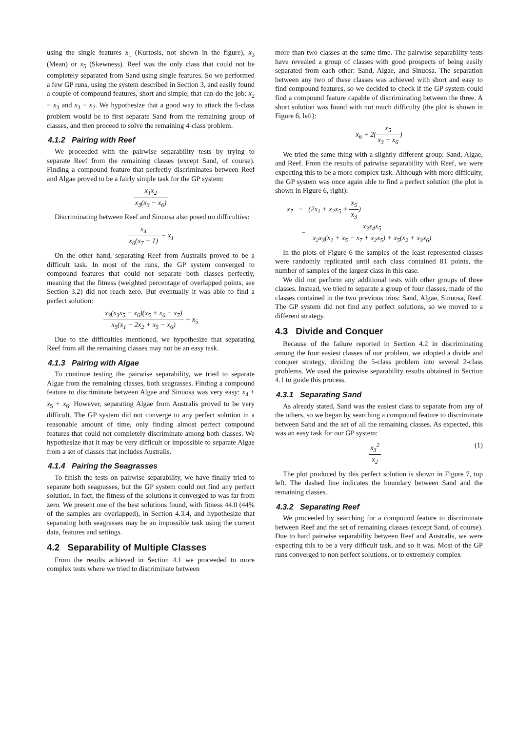using the single features x<sub>1</sub> (Kurtosis, not shown in the figure), x<sub>3</sub> (Mean) or x<sub>5</sub> (Skewness). Reef was the only class that could not be completely separated from Sand using single features. So we performed a few GP runs, using the system described in Section 3, and easily found a couple of compound features, short and simple, that can do the job: x<sub>2</sub> − x<sub>3</sub> and x<sub>3</sub> − x<sub>2</sub>. We hypothesize that a good way to attack the 5-class problem would be to first separate Sand from the remaining group of classes, and then proceed to solve the remaining 4-class problem.
4.1.2 Pairing with Reef
We proceeded with the pairwise separability tests by trying to separate Reef from the remaining classes (except Sand, of course). Finding a compound feature that perfectly discriminates between Reef and Algae proved to be a fairly simple task for the GP system:
x<sub>1</sub>x<sub>2</sub> x<sub>3</sub>(x<sub>3</sub> − x<sub>6</sub>)
Discriminating between Reef and Sinuosa also posed no difficulties:
x<sub>4</sub> x<sub>6</sub>(x<sub>7</sub> − 1) − x<sub>1</sub>
On the other hand, separating Reef from Australis proved to be a difficult task. In most of the runs, the GP system converged to compound features that could not separate both classes perfectly, meaning that the fitness (weighted percentage of overlapped points, see Section 3.2) did not reach zero. But eventually it was able to find a perfect solution:
x<sub>3</sub>(x<sub>3</sub>x<sub>5</sub> − x<sub>6</sub>)(x<sub>5</sub> + x<sub>6</sub> − x<sub>7</sub>) x<sub>5</sub>(x<sub>1</sub> − 2x<sub>2</sub> + x<sub>5</sub> − x<sub>6</sub>) − x<sub>5</sub>
Due to the difficulties mentioned, we hypothesize that separating Reef from all the remaining classes may not be an easy task.
4.1.3 Pairing with Algae
To continue testing the pairwise separability, we tried to separate Algae from the remaining classes, both seagrasses. Finding a compound feature to discriminate between Algae and Sinuosa was very easy: x<sub>4</sub> + x<sub>5</sub> + x<sub>6</sub>. However, separating Algae from Australis proved to be very difficult. The GP system did not converge to any perfect solution in a reasonable amount of time, only finding almost perfect compound features that could not completely discriminate among both classes. We hypothesize that it may be very difficult or impossible to separate Algae from a set of classes that includes Australis.
4.1.4 Pairing the Seagrasses
To finish the tests on pairwise separability, we have finally tried to separate both seagrasses, but the GP system could not find any perfect solution. In fact, the fitness of the solutions it converged to was far from zero. We present one of the best solutions found, with fitness 44.0 (44% of the samples are overlapped), in Section 4.3.4, and hypothesize that separating both seagrasses may be an impossible task using the current data, features and settings.
4.2 Separability of Multiple Classes
From the results achieved in Section 4.1 we proceeded to more complex tests where we tried to discriminate between
more than two classes at the same time. The pairwise separability tests have revealed a group of classes with good prospects of being easily separated from each other: Sand, Algae, and Sinuosa. The separation between any two of these classes was achieved with short and easy to find compound features, so we decided to check if the GP system could find a compound feature capable of discriminating between the three. A short solution was found with not much difficulty (the plot is shown in Figure 6, left):
x<sub>6</sub> + 2(x<sub>5</sub> x<sub>3</sub> + x<sub>6</sub>)
We tried the same thing with a slightly different group: Sand, Algae, and Reef. From the results of pairwise separability with Reef, we were expecting this to be a more complex task. Although with more difficulty, the GP system was once again able to find a perfect solution (the plot is shown in Figure 6, right):
x<sub>7</sub> − (2x<sub>1</sub> + x<sub>2</sub>x<sub>5</sub> + x<sub>5</sub> x<sub>3</sub>)
− x<sub>3</sub>x<sub>4</sub>x<sub>5</sub> x<sub>2</sub>x<sub>3</sub>(x<sub>1</sub> + x<sub>5</sub> − x<sub>7</sub> + x<sub>2</sub>x<sub>5</sub>) + x<sub>5</sub>(x<sub>2</sub> + x<sub>3</sub>x<sub>6</sub>)
In the plots of Figure 6 the samples of the least represented classes were randomly replicated until each class contained 81 points, the number of samples of the largest class in this case.
We did not perform any additional tests with other groups of three classes. Instead, we tried to separate a group of four classes, made of the classes contained in the two previous trios: Sand, Algae, Sinuosa, Reef. The GP system did not find any perfect solutions, so we moved to a different strategy.
4.3 Divide and Conquer
Because of the failure reported in Section 4.2 in discriminating among the four easiest classes of our problem, we adopted a divide and conquer strategy, dividing the 5-class problem into several 2-class problems. We used the pairwise separability results obtained in Section 4.1 to guide this process.
4.3.1 Separating Sand
As already stated, Sand was the easiest class to separate from any of the others, so we began by searching a compound feature to discriminate between Sand and the set of all the remaining classes. As expected, this was an easy task for our GP system:
x<sub>3</sub><sup>2</sup> x<sub>2</sub> (1)
The plot produced by this perfect solution is shown in Figure 7, top left. The dashed line indicates the boundary between Sand and the remaining classes.
4.3.2 Separating Reef
We proceeded by searching for a compound feature to discriminate between Reef and the set of remaining classes (except Sand, of course). Due to hard pairwise separability between Reef and Australis, we were expecting this to be a very difficult task, and so it was. Most of the GP runs converged to non perfect solutions, or to extremely complex